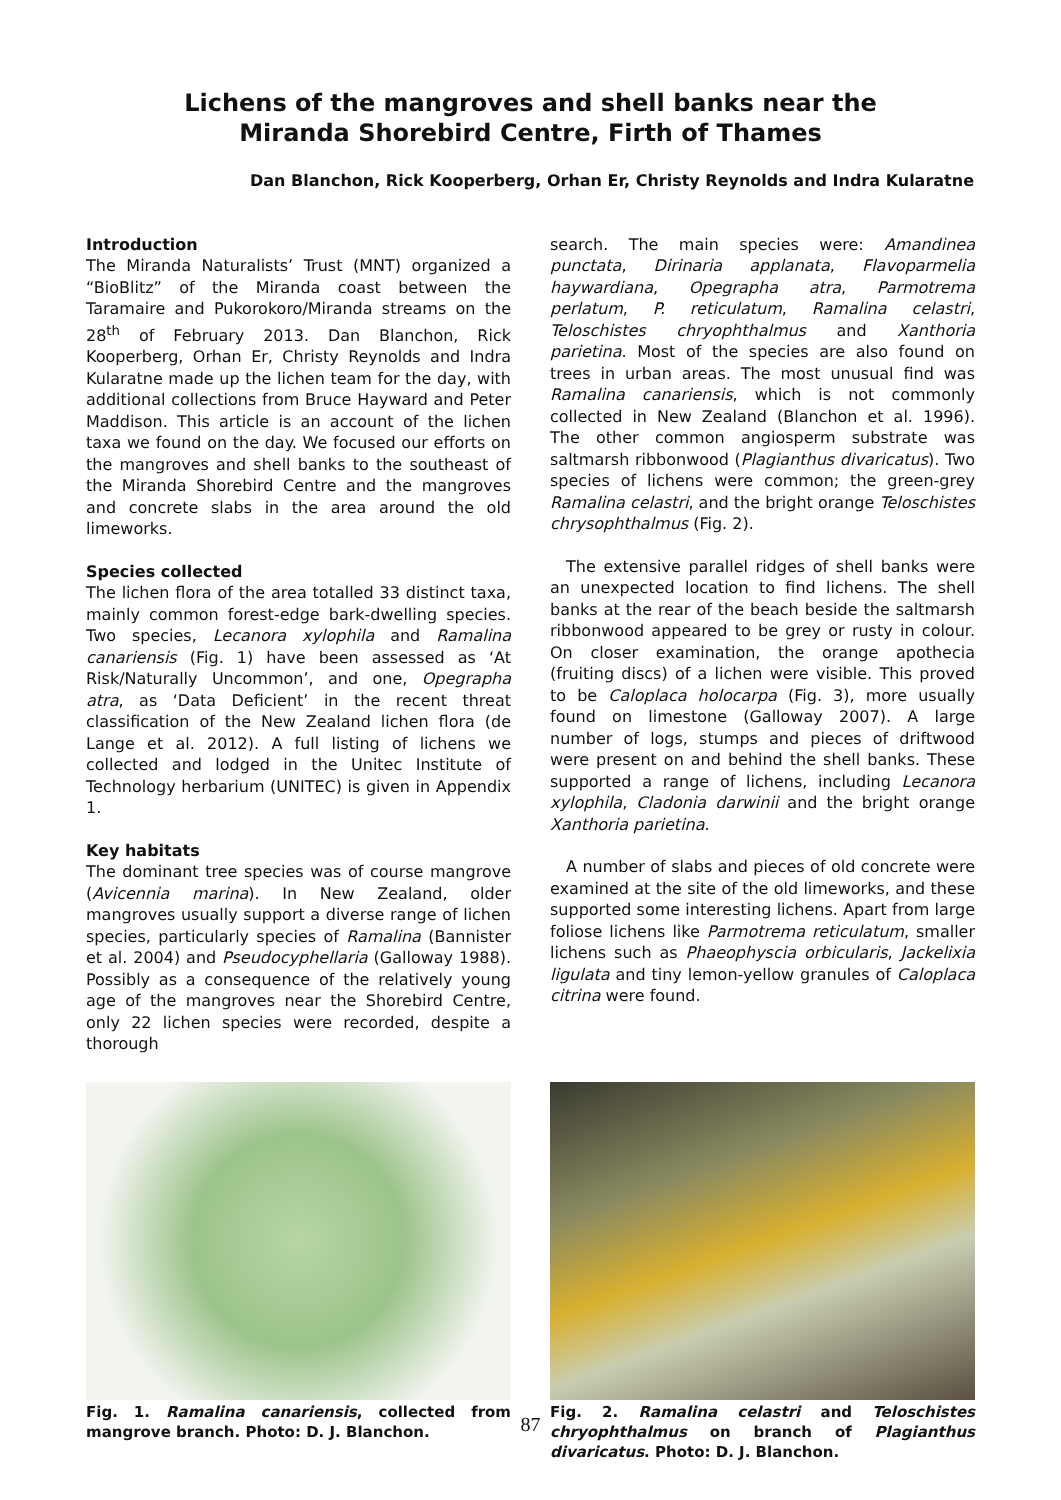Lichens of the mangroves and shell banks near the
Miranda Shorebird Centre, Firth of Thames
Dan Blanchon, Rick Kooperberg, Orhan Er, Christy Reynolds and Indra Kularatne
Introduction
The Miranda Naturalists’ Trust (MNT) organized a “BioBlitz” of the Miranda coast between the Taramaire and Pukorokoro/Miranda streams on the 28<sup>th</sup> of February 2013. Dan Blanchon, Rick Kooperberg, Orhan Er, Christy Reynolds and Indra Kularatne made up the lichen team for the day, with additional collections from Bruce Hayward and Peter Maddison. This article is an account of the lichen taxa we found on the day. We focused our efforts on the mangroves and shell banks to the southeast of the Miranda Shorebird Centre and the mangroves and concrete slabs in the area around the old limeworks.
Species collected
The lichen flora of the area totalled 33 distinct taxa, mainly common forest-edge bark-dwelling species. Two species, Lecanora xylophila and Ramalina canariensis (Fig. 1) have been assessed as ‘At Risk/Naturally Uncommon’, and one, Opegrapha atra, as ‘Data Deficient’ in the recent threat classification of the New Zealand lichen flora (de Lange et al. 2012). A full listing of lichens we collected and lodged in the Unitec Institute of Technology herbarium (UNITEC) is given in Appendix 1.
Key habitats
The dominant tree species was of course mangrove (Avicennia marina). In New Zealand, older mangroves usually support a diverse range of lichen species, particularly species of Ramalina (Bannister et al. 2004) and Pseudocyphellaria (Galloway 1988). Possibly as a consequence of the relatively young age of the mangroves near the Shorebird Centre, only 22 lichen species were recorded, despite a thorough
search. The main species were: Amandinea punctata, Dirinaria applanata, Flavoparmelia haywardiana, Opegrapha atra, Parmotrema perlatum, P. reticulatum, Ramalina celastri, Teloschistes chryophthalmus and Xanthoria parietina. Most of the species are also found on trees in urban areas. The most unusual find was Ramalina canariensis, which is not commonly collected in New Zealand (Blanchon et al. 1996). The other common angiosperm substrate was saltmarsh ribbonwood (Plagianthus divaricatus). Two species of lichens were common; the green-grey Ramalina celastri, and the bright orange Teloschistes chrysophthalmus (Fig. 2).
The extensive parallel ridges of shell banks were an unexpected location to find lichens. The shell banks at the rear of the beach beside the saltmarsh ribbonwood appeared to be grey or rusty in colour. On closer examination, the orange apothecia (fruiting discs) of a lichen were visible. This proved to be Caloplaca holocarpa (Fig. 3), more usually found on limestone (Galloway 2007). A large number of logs, stumps and pieces of driftwood were present on and behind the shell banks. These supported a range of lichens, including Lecanora xylophila, Cladonia darwinii and the bright orange Xanthoria parietina.
A number of slabs and pieces of old concrete were examined at the site of the old limeworks, and these supported some interesting lichens. Apart from large foliose lichens like Parmotrema reticulatum, smaller lichens such as Phaeophyscia orbicularis, Jackelixia ligulata and tiny lemon-yellow granules of Caloplaca citrina were found.
Fig. 1. Ramalina canariensis, collected from mangrove branch. Photo: D. J. Blanchon.
Fig. 2. Ramalina celastri and Teloschistes chryophthalmus on branch of Plagianthus divaricatus. Photo: D. J. Blanchon.
87